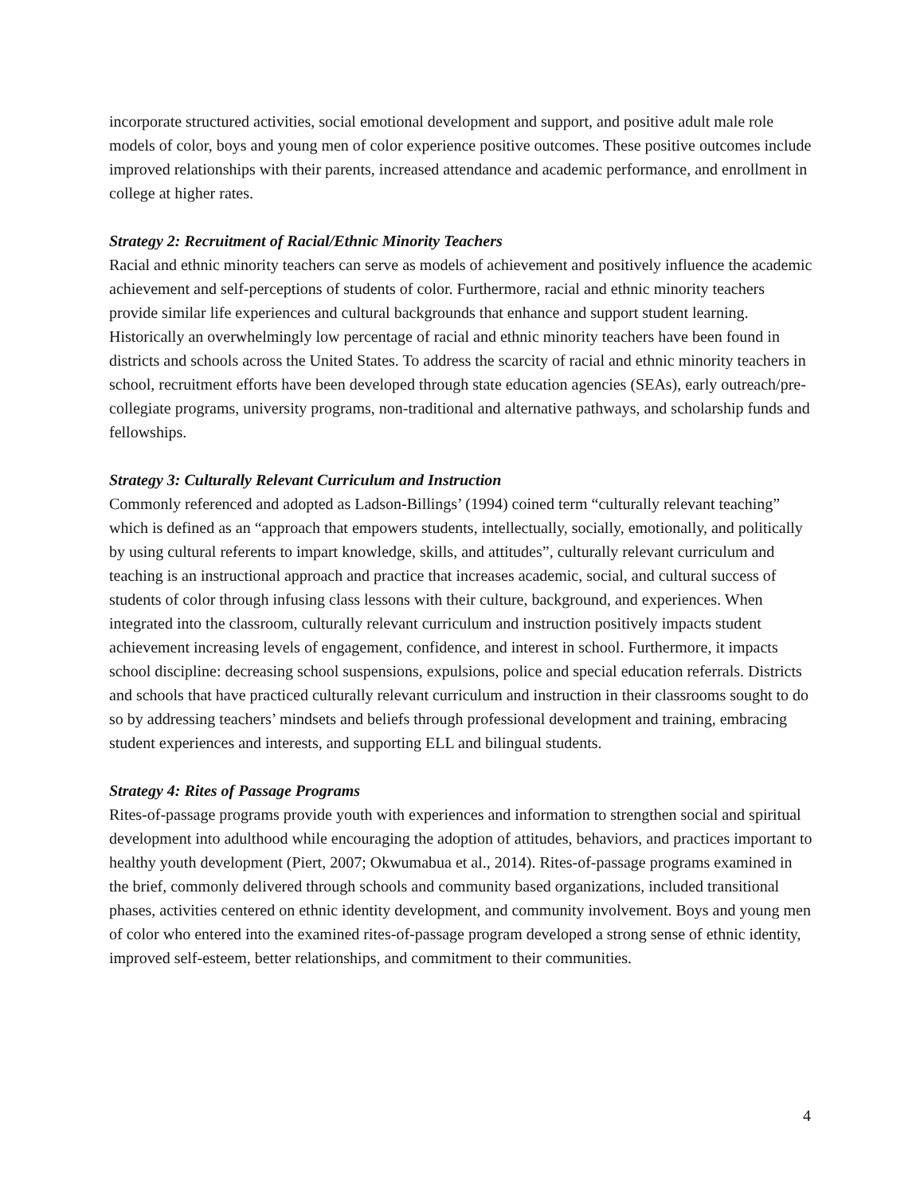incorporate structured activities, social emotional development and support, and positive adult male role models of color, boys and young men of color experience positive outcomes. These positive outcomes include improved relationships with their parents, increased attendance and academic performance, and enrollment in college at higher rates.
Strategy 2: Recruitment of Racial/Ethnic Minority Teachers
Racial and ethnic minority teachers can serve as models of achievement and positively influence the academic achievement and self-perceptions of students of color. Furthermore, racial and ethnic minority teachers provide similar life experiences and cultural backgrounds that enhance and support student learning. Historically an overwhelmingly low percentage of racial and ethnic minority teachers have been found in districts and schools across the United States. To address the scarcity of racial and ethnic minority teachers in school, recruitment efforts have been developed through state education agencies (SEAs), early outreach/pre-collegiate programs, university programs, non-traditional and alternative pathways, and scholarship funds and fellowships.
Strategy 3: Culturally Relevant Curriculum and Instruction
Commonly referenced and adopted as Ladson-Billings’ (1994) coined term “culturally relevant teaching” which is defined as an “approach that empowers students, intellectually, socially, emotionally, and politically by using cultural referents to impart knowledge, skills, and attitudes”, culturally relevant curriculum and teaching is an instructional approach and practice that increases academic, social, and cultural success of students of color through infusing class lessons with their culture, background, and experiences. When integrated into the classroom, culturally relevant curriculum and instruction positively impacts student achievement increasing levels of engagement, confidence, and interest in school. Furthermore, it impacts school discipline: decreasing school suspensions, expulsions, police and special education referrals. Districts and schools that have practiced culturally relevant curriculum and instruction in their classrooms sought to do so by addressing teachers’ mindsets and beliefs through professional development and training, embracing student experiences and interests, and supporting ELL and bilingual students.
Strategy 4: Rites of Passage Programs
Rites-of-passage programs provide youth with experiences and information to strengthen social and spiritual development into adulthood while encouraging the adoption of attitudes, behaviors, and practices important to healthy youth development (Piert, 2007; Okwumabua et al., 2014). Rites-of-passage programs examined in the brief, commonly delivered through schools and community based organizations, included transitional phases, activities centered on ethnic identity development, and community involvement. Boys and young men of color who entered into the examined rites-of-passage program developed a strong sense of ethnic identity, improved self-esteem, better relationships, and commitment to their communities.
4